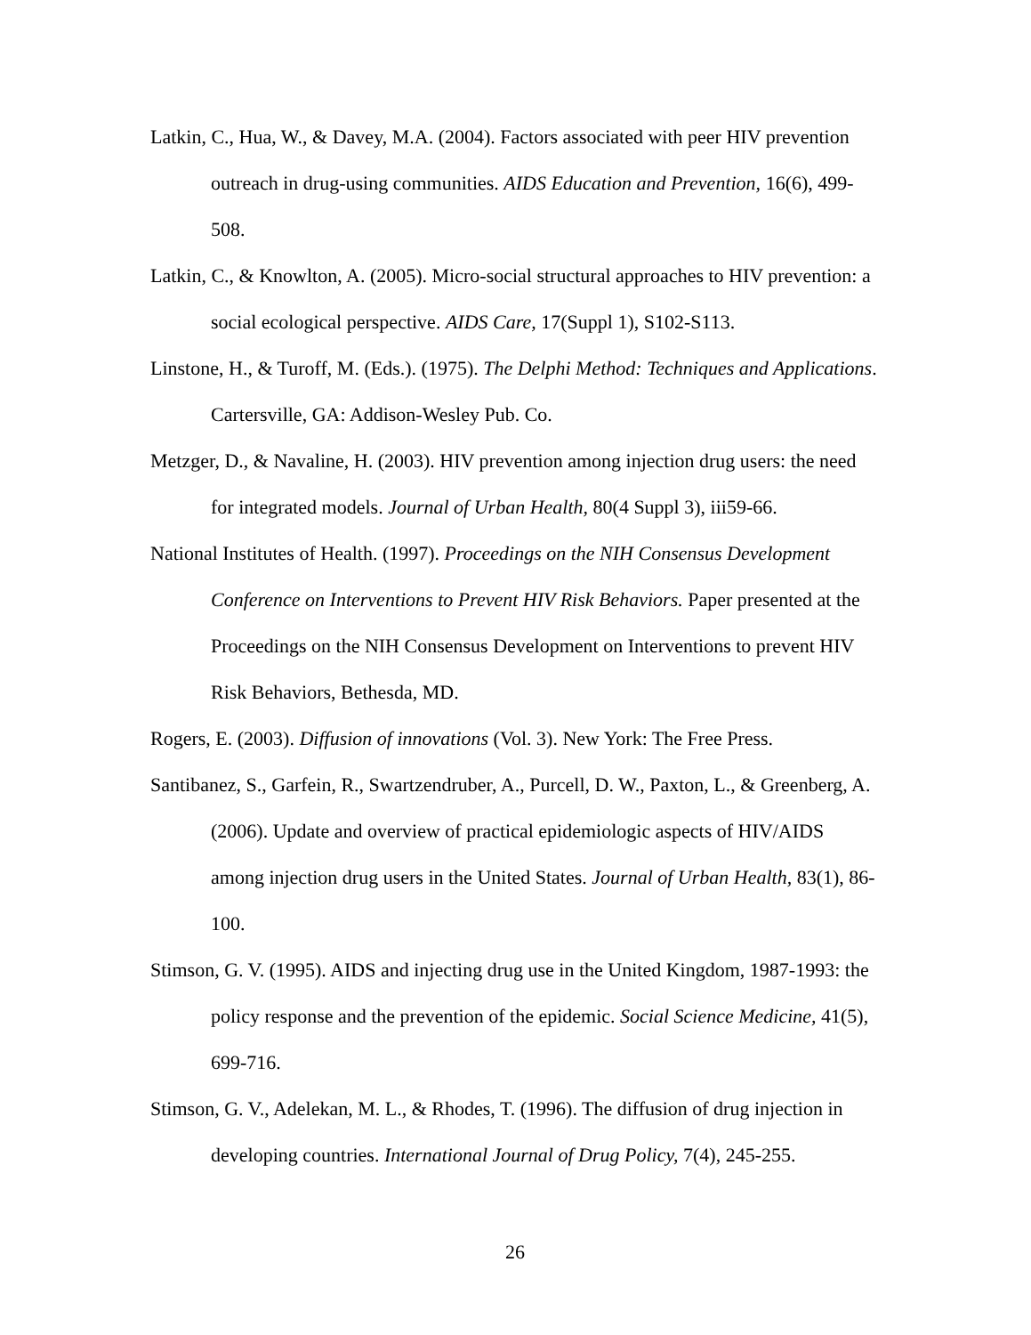Latkin, C., Hua, W., & Davey, M.A. (2004). Factors associated with peer HIV prevention outreach in drug-using communities. AIDS Education and Prevention, 16(6), 499-508.
Latkin, C., & Knowlton, A. (2005). Micro-social structural approaches to HIV prevention: a social ecological perspective. AIDS Care, 17(Suppl 1), S102-S113.
Linstone, H., & Turoff, M. (Eds.). (1975). The Delphi Method: Techniques and Applications. Cartersville, GA: Addison-Wesley Pub. Co.
Metzger, D., & Navaline, H. (2003). HIV prevention among injection drug users: the need for integrated models. Journal of Urban Health, 80(4 Suppl 3), iii59-66.
National Institutes of Health. (1997). Proceedings on the NIH Consensus Development Conference on Interventions to Prevent HIV Risk Behaviors. Paper presented at the Proceedings on the NIH Consensus Development on Interventions to prevent HIV Risk Behaviors, Bethesda, MD.
Rogers, E. (2003). Diffusion of innovations (Vol. 3). New York: The Free Press.
Santibanez, S., Garfein, R., Swartzendruber, A., Purcell, D. W., Paxton, L., & Greenberg, A. (2006). Update and overview of practical epidemiologic aspects of HIV/AIDS among injection drug users in the United States. Journal of Urban Health, 83(1), 86-100.
Stimson, G. V. (1995). AIDS and injecting drug use in the United Kingdom, 1987-1993: the policy response and the prevention of the epidemic. Social Science Medicine, 41(5), 699-716.
Stimson, G. V., Adelekan, M. L., & Rhodes, T. (1996). The diffusion of drug injection in developing countries. International Journal of Drug Policy, 7(4), 245-255.
26